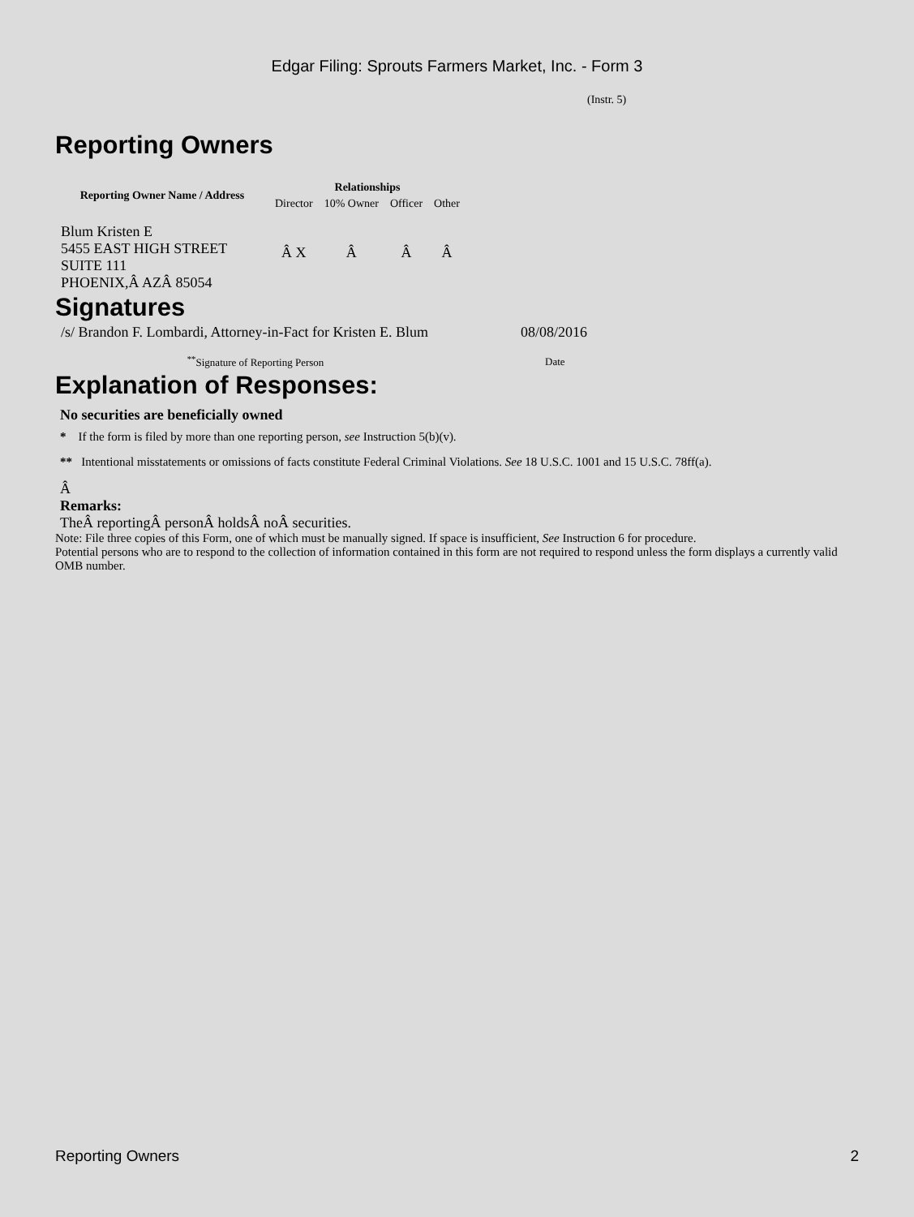Edgar Filing: Sprouts Farmers Market, Inc. - Form 3
(Instr. 5)
Reporting Owners
| Reporting Owner Name / Address | Relationships | | | |
| --- | --- | --- | --- | --- |
| | Director | 10% Owner | Officer | Other |
| Blum Kristen E 5455 EAST HIGH STREET SUITE 111 PHOENIX,Â AZÂ 85054 | Â X | Â | Â | Â |
Signatures
| /s/ Brandon F. Lombardi, Attorney-in-Fact for Kristen E. Blum | 08/08/2016 |
| <sup>**</sup> Signature of Reporting Person | Date |
Explanation of Responses:
No securities are beneficially owned
* If the form is filed by more than one reporting person, see Instruction 5(b)(v).
** Intentional misstatements or omissions of facts constitute Federal Criminal Violations. See 18 U.S.C. 1001 and 15 U.S.C. 78ff(a).
Â
Remarks:
TheÂ reportingÂ personÂ holdsÂ noÂ securities.
Note: File three copies of this Form, one of which must be manually signed. If space is insufficient, See Instruction 6 for procedure.
Potential persons who are to respond to the collection of information contained in this form are not required to respond unless the form displays a currently valid OMB number.
Reporting Owners 2